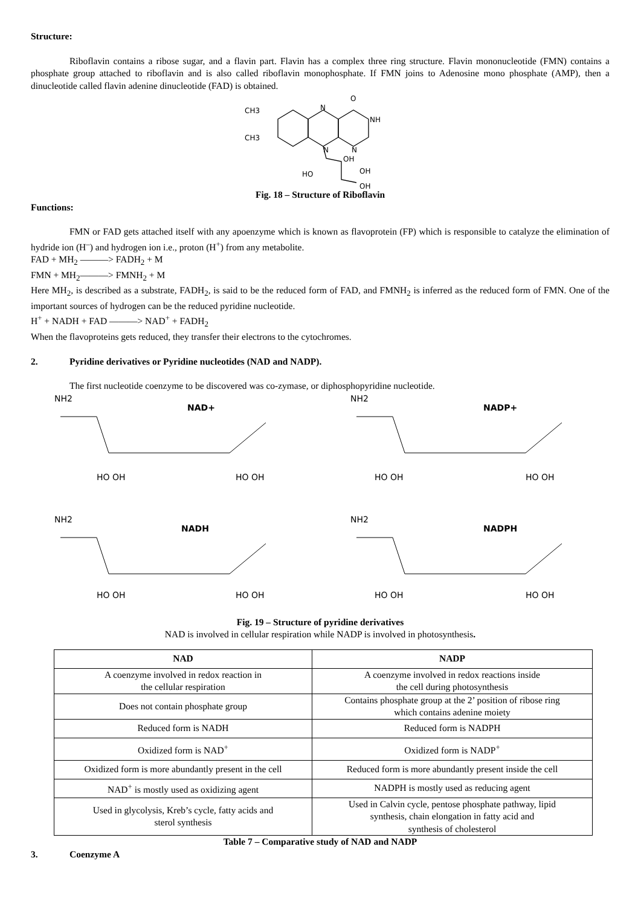Structure:
Riboflavin contains a ribose sugar, and a flavin part. Flavin has a complex three ring structure. Flavin mononucleotide (FMN) contains a phosphate group attached to riboflavin and is also called riboflavin monophosphate. If FMN joins to Adenosine mono phosphate (AMP), then a dinucleotide called flavin adenine dinucleotide (FAD) is obtained.
CH3
CH3
N
NH
O
N
N
OH
HO
OH
OH
Fig. 18 – Structure of Riboflavin
Functions:
FMN or FAD gets attached itself with any apoenzyme which is known as flavoprotein (FP) which is responsible to catalyze the elimination of hydride ion (H<sup>–</sup>) and hydrogen ion i.e., proton (H<sup>+</sup>) from any metabolite.
FAD + MH<sub>2</sub> ———> FADH<sub>2</sub> + M
FMN + MH<sub>2</sub>———> FMNH<sub>2</sub> + M
Here MH<sub>2</sub>, is described as a substrate, FADH<sub>2</sub>, is said to be the reduced form of FAD, and FMNH<sub>2</sub> is inferred as the reduced form of FMN. One of the important sources of hydrogen can be the reduced pyridine nucleotide.
H<sup>+</sup> + NADH + FAD ———> NAD<sup>+</sup> + FADH<sub>2</sub>
When the flavoproteins gets reduced, they transfer their electrons to the cytochromes.
2. Pyridine derivatives or Pyridine nucleotides (NAD and NADP).
The first nucleotide coenzyme to be discovered was co-zymase, or diphosphopyridine nucleotide.
NAD+
NADP+
NADH
NADPH
NH2
NH2
NH2
NH2
HO OH
HO OH
HO OH
HO OH
HO OH
HO OH
HO OH
HO OH
Fig. 19 – Structure of pyridine derivatives
NAD is involved in cellular respiration while NADP is involved in photosynthesis.
| NAD | NADP |
| --- | --- |
| A coenzyme involved in redox reaction in the cellular respiration | A coenzyme involved in redox reactions inside the cell during photosynthesis |
| Does not contain phosphate group | Contains phosphate group at the 2’ position of ribose ring which contains adenine moiety |
| Reduced form is NADH | Reduced form is NADPH |
| Oxidized form is NAD<sup>+</sup> | Oxidized form is NADP<sup>+</sup> |
| Oxidized form is more abundantly present in the cell | Reduced form is more abundantly present inside the cell |
| NAD<sup>+</sup> is mostly used as oxidizing agent | NADPH is mostly used as reducing agent |
| Used in glycolysis, Kreb’s cycle, fatty acids and sterol synthesis | Used in Calvin cycle, pentose phosphate pathway, lipid synthesis, chain elongation in fatty acid and synthesis of cholesterol |
Table 7 – Comparative study of NAD and NADP
3. Coenzyme A